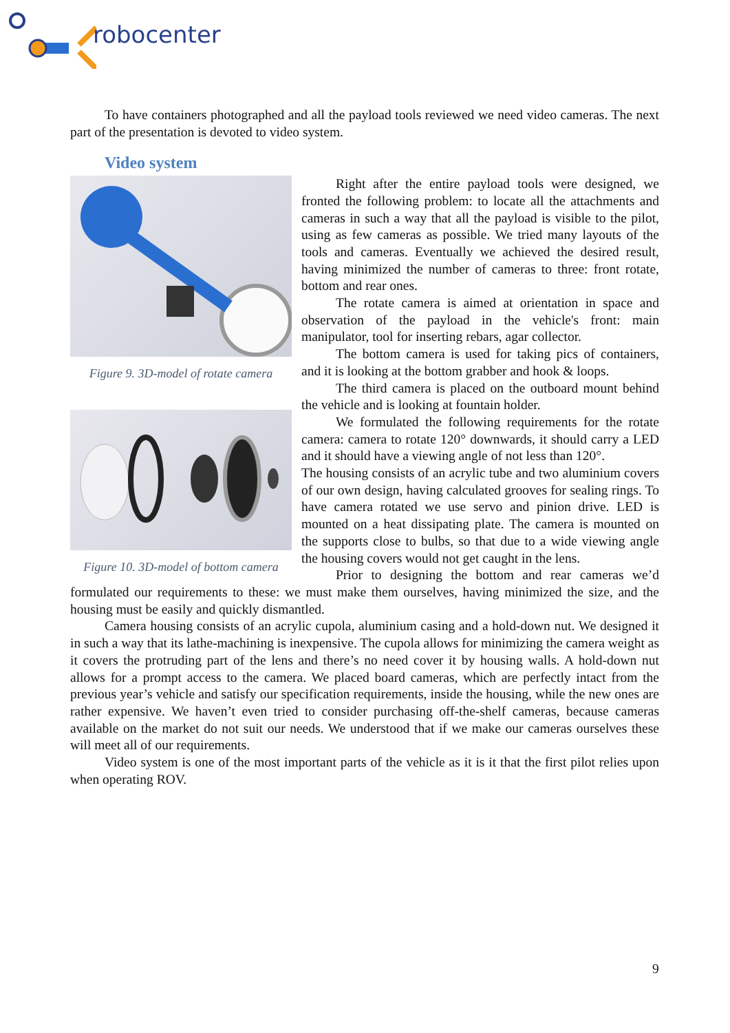robocenter
To have containers photographed and all the payload tools reviewed we need video cameras. The next part of the presentation is devoted to video system.
Video system
Figure 9. 3D-model of rotate camera
Figure 10. 3D-model of bottom camera
Right after the entire payload tools were designed, we fronted the following problem: to locate all the attachments and cameras in such a way that all the payload is visible to the pilot, using as few cameras as possible. We tried many layouts of the tools and cameras. Eventually we achieved the desired result, having minimized the number of cameras to three: front rotate, bottom and rear ones.
The rotate camera is aimed at orientation in space and observation of the payload in the vehicle's front: main manipulator, tool for inserting rebars, agar collector.
The bottom camera is used for taking pics of containers, and it is looking at the bottom grabber and hook & loops.
The third camera is placed on the outboard mount behind the vehicle and is looking at fountain holder.
We formulated the following requirements for the rotate camera: camera to rotate 120° downwards, it should carry a LED and it should have a viewing angle of not less than 120°.
The housing consists of an acrylic tube and two aluminium covers of our own design, having calculated grooves for sealing rings. To have camera rotated we use servo and pinion drive. LED is mounted on a heat dissipating plate. The camera is mounted on the supports close to bulbs, so that due to a wide viewing angle the housing covers would not get caught in the lens.
Prior to designing the bottom and rear cameras we’d formulated our requirements to these: we must make them ourselves, having minimized the size, and the housing must be easily and quickly dismantled.
Camera housing consists of an acrylic cupola, aluminium casing and a hold-down nut. We designed it in such a way that its lathe-machining is inexpensive. The cupola allows for minimizing the camera weight as it covers the protruding part of the lens and there’s no need cover it by housing walls. A hold-down nut allows for a prompt access to the camera. We placed board cameras, which are perfectly intact from the previous year’s vehicle and satisfy our specification requirements, inside the housing, while the new ones are rather expensive. We haven’t even tried to consider purchasing off-the-shelf cameras, because cameras available on the market do not suit our needs. We understood that if we make our cameras ourselves these will meet all of our requirements.
Video system is one of the most important parts of the vehicle as it is it that the first pilot relies upon when operating ROV.
9